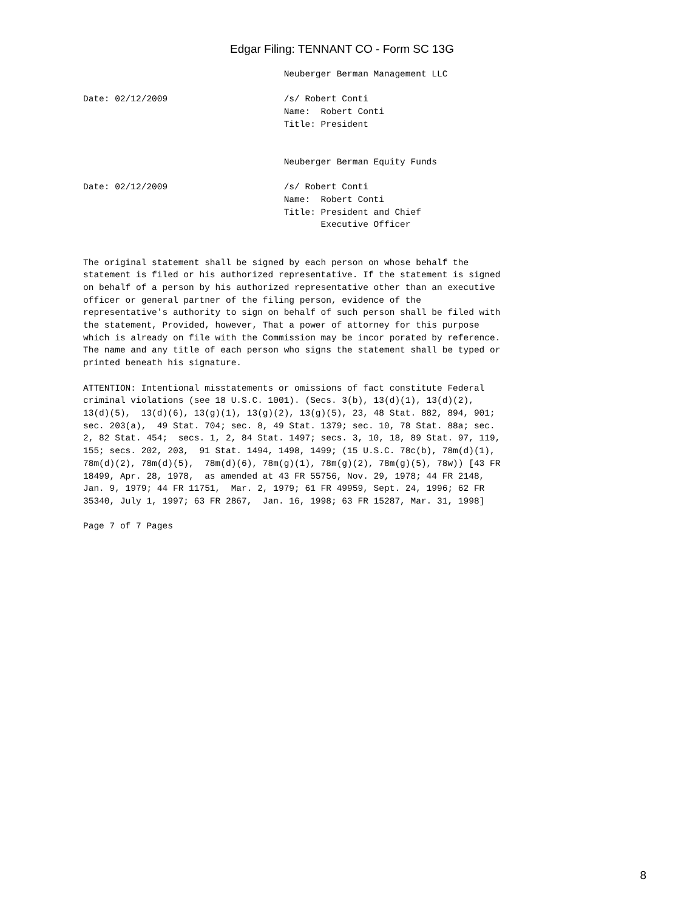Edgar Filing: TENNANT CO - Form SC 13G
                                      Neuberger Berman Management LLC

Date: 02/12/2009                      /s/ Robert Conti
                                      Name:  Robert Conti
                                      Title: President


                                      Neuberger Berman Equity Funds

Date: 02/12/2009                      /s/ Robert Conti
                                      Name:  Robert Conti
                                      Title: President and Chief
                                             Executive Officer


The original statement shall be signed by each person on whose behalf the
statement is filed or his authorized representative. If the statement is signed
on behalf of a person by his authorized representative other than an executive
officer or general partner of the filing person, evidence of the
representative's authority to sign on behalf of such person shall be filed with
the statement, Provided, however, That a power of attorney for this purpose
which is already on file with the Commission may be incor porated by reference.
The name and any title of each person who signs the statement shall be typed or
printed beneath his signature.

ATTENTION: Intentional misstatements or omissions of fact constitute Federal
criminal violations (see 18 U.S.C. 1001). (Secs. 3(b), 13(d)(1), 13(d)(2),
13(d)(5),  13(d)(6), 13(g)(1), 13(g)(2), 13(g)(5), 23, 48 Stat. 882, 894, 901;
sec. 203(a),  49 Stat. 704; sec. 8, 49 Stat. 1379; sec. 10, 78 Stat. 88a; sec.
2, 82 Stat. 454;  secs. 1, 2, 84 Stat. 1497; secs. 3, 10, 18, 89 Stat. 97, 119,
155; secs. 202, 203,  91 Stat. 1494, 1498, 1499; (15 U.S.C. 78c(b), 78m(d)(1),
78m(d)(2), 78m(d)(5),  78m(d)(6), 78m(g)(1), 78m(g)(2), 78m(g)(5), 78w)) [43 FR
18499, Apr. 28, 1978,  as amended at 43 FR 55756, Nov. 29, 1978; 44 FR 2148,
Jan. 9, 1979; 44 FR 11751,  Mar. 2, 1979; 61 FR 49959, Sept. 24, 1996; 62 FR
35340, July 1, 1997; 63 FR 2867,  Jan. 16, 1998; 63 FR 15287, Mar. 31, 1998]

Page 7 of 7 Pages
8